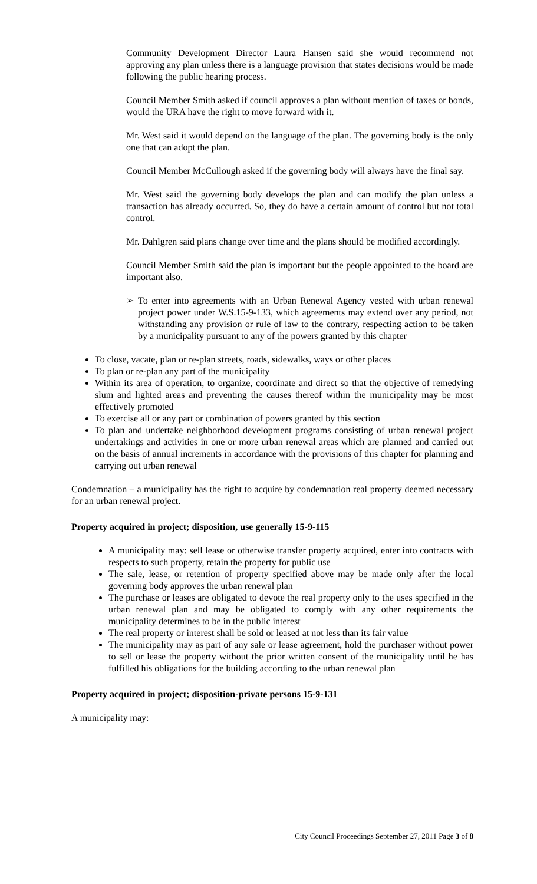Community Development Director Laura Hansen said she would recommend not approving any plan unless there is a language provision that states decisions would be made following the public hearing process.
Council Member Smith asked if council approves a plan without mention of taxes or bonds, would the URA have the right to move forward with it.
Mr. West said it would depend on the language of the plan. The governing body is the only one that can adopt the plan.
Council Member McCullough asked if the governing body will always have the final say.
Mr. West said the governing body develops the plan and can modify the plan unless a transaction has already occurred. So, they do have a certain amount of control but not total control.
Mr. Dahlgren said plans change over time and the plans should be modified accordingly.
Council Member Smith said the plan is important but the people appointed to the board are important also.
➢ To enter into agreements with an Urban Renewal Agency vested with urban renewal project power under W.S.15-9-133, which agreements may extend over any period, not withstanding any provision or rule of law to the contrary, respecting action to be taken by a municipality pursuant to any of the powers granted by this chapter
To close, vacate, plan or re-plan streets, roads, sidewalks, ways or other places
To plan or re-plan any part of the municipality
Within its area of operation, to organize, coordinate and direct so that the objective of remedying slum and lighted areas and preventing the causes thereof within the municipality may be most effectively promoted
To exercise all or any part or combination of powers granted by this section
To plan and undertake neighborhood development programs consisting of urban renewal project undertakings and activities in one or more urban renewal areas which are planned and carried out on the basis of annual increments in accordance with the provisions of this chapter for planning and carrying out urban renewal
Condemnation – a municipality has the right to acquire by condemnation real property deemed necessary for an urban renewal project.
Property acquired in project; disposition, use generally 15-9-115
A municipality may: sell lease or otherwise transfer property acquired, enter into contracts with respects to such property, retain the property for public use
The sale, lease, or retention of property specified above may be made only after the local governing body approves the urban renewal plan
The purchase or leases are obligated to devote the real property only to the uses specified in the urban renewal plan and may be obligated to comply with any other requirements the municipality determines to be in the public interest
The real property or interest shall be sold or leased at not less than its fair value
The municipality may as part of any sale or lease agreement, hold the purchaser without power to sell or lease the property without the prior written consent of the municipality until he has fulfilled his obligations for the building according to the urban renewal plan
Property acquired in project; disposition-private persons 15-9-131
A municipality may:
City Council Proceedings September 27, 2011 Page 3 of 8